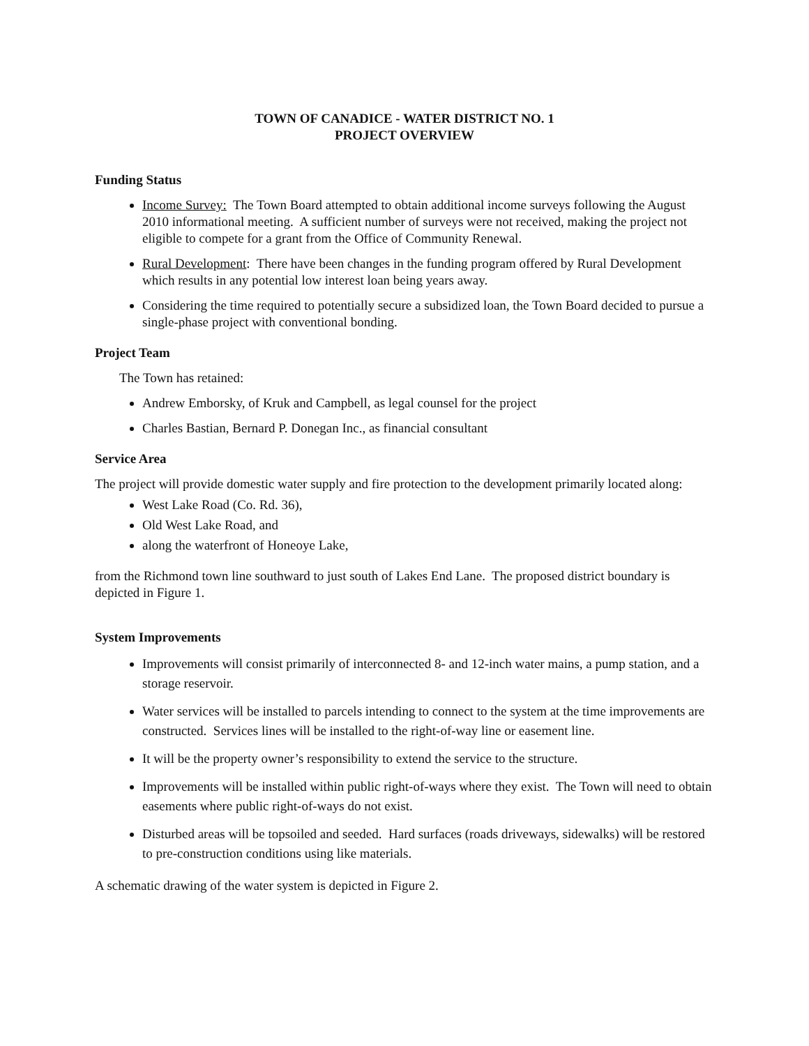TOWN OF CANADICE - WATER DISTRICT NO. 1
PROJECT OVERVIEW
Funding Status
Income Survey: The Town Board attempted to obtain additional income surveys following the August 2010 informational meeting. A sufficient number of surveys were not received, making the project not eligible to compete for a grant from the Office of Community Renewal.
Rural Development: There have been changes in the funding program offered by Rural Development which results in any potential low interest loan being years away.
Considering the time required to potentially secure a subsidized loan, the Town Board decided to pursue a single-phase project with conventional bonding.
Project Team
The Town has retained:
Andrew Emborsky, of Kruk and Campbell, as legal counsel for the project
Charles Bastian, Bernard P. Donegan Inc., as financial consultant
Service Area
The project will provide domestic water supply and fire protection to the development primarily located along:
West Lake Road (Co. Rd. 36),
Old West Lake Road, and
along the waterfront of Honeoye Lake,
from the Richmond town line southward to just south of Lakes End Lane. The proposed district boundary is depicted in Figure 1.
System Improvements
Improvements will consist primarily of interconnected 8- and 12-inch water mains, a pump station, and a storage reservoir.
Water services will be installed to parcels intending to connect to the system at the time improvements are constructed. Services lines will be installed to the right-of-way line or easement line.
It will be the property owner’s responsibility to extend the service to the structure.
Improvements will be installed within public right-of-ways where they exist. The Town will need to obtain easements where public right-of-ways do not exist.
Disturbed areas will be topsoiled and seeded. Hard surfaces (roads driveways, sidewalks) will be restored to pre-construction conditions using like materials.
A schematic drawing of the water system is depicted in Figure 2.